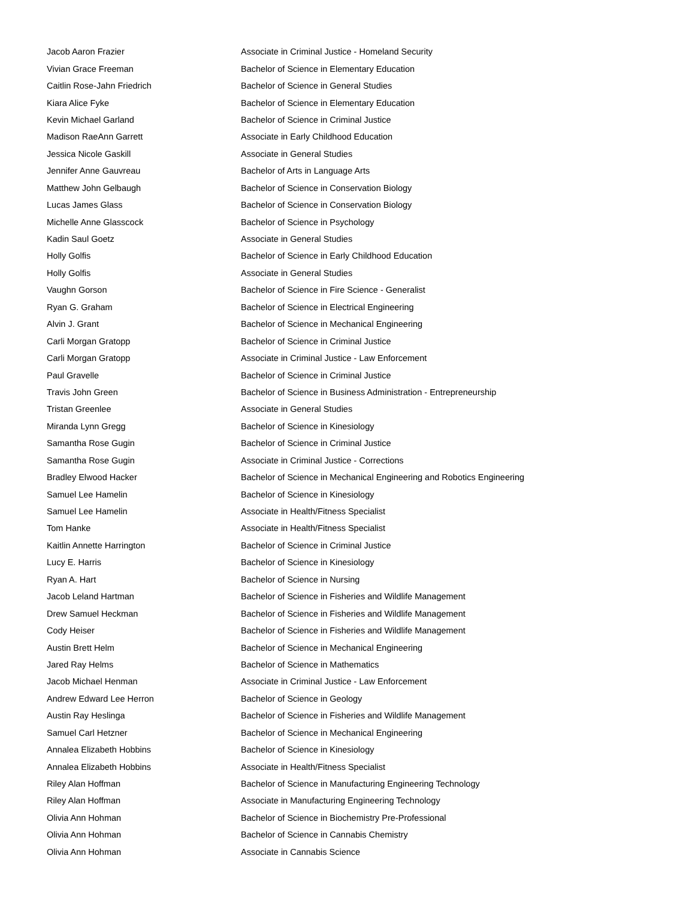| Jacob Aaron Frazier | Associate in Criminal Justice - Homeland Security |
| Vivian Grace Freeman | Bachelor of Science in Elementary Education |
| Caitlin Rose-Jahn Friedrich | Bachelor of Science in General Studies |
| Kiara Alice Fyke | Bachelor of Science in Elementary Education |
| Kevin Michael Garland | Bachelor of Science in Criminal Justice |
| Madison RaeAnn Garrett | Associate in Early Childhood Education |
| Jessica Nicole Gaskill | Associate in General Studies |
| Jennifer Anne Gauvreau | Bachelor of Arts in Language Arts |
| Matthew John Gelbaugh | Bachelor of Science in Conservation Biology |
| Lucas James Glass | Bachelor of Science in Conservation Biology |
| Michelle Anne Glasscock | Bachelor of Science in Psychology |
| Kadin Saul Goetz | Associate in General Studies |
| Holly Golfis | Bachelor of Science in Early Childhood Education |
| Holly Golfis | Associate in General Studies |
| Vaughn Gorson | Bachelor of Science in Fire Science - Generalist |
| Ryan G. Graham | Bachelor of Science in Electrical Engineering |
| Alvin J. Grant | Bachelor of Science in Mechanical Engineering |
| Carli Morgan Gratopp | Bachelor of Science in Criminal Justice |
| Carli Morgan Gratopp | Associate in Criminal Justice - Law Enforcement |
| Paul Gravelle | Bachelor of Science in Criminal Justice |
| Travis John Green | Bachelor of Science in Business Administration - Entrepreneurship |
| Tristan Greenlee | Associate in General Studies |
| Miranda Lynn Gregg | Bachelor of Science in Kinesiology |
| Samantha Rose Gugin | Bachelor of Science in Criminal Justice |
| Samantha Rose Gugin | Associate in Criminal Justice - Corrections |
| Bradley Elwood Hacker | Bachelor of Science in Mechanical Engineering and Robotics Engineering |
| Samuel Lee Hamelin | Bachelor of Science in Kinesiology |
| Samuel Lee Hamelin | Associate in Health/Fitness Specialist |
| Tom Hanke | Associate in Health/Fitness Specialist |
| Kaitlin Annette Harrington | Bachelor of Science in Criminal Justice |
| Lucy E. Harris | Bachelor of Science in Kinesiology |
| Ryan A. Hart | Bachelor of Science in Nursing |
| Jacob Leland Hartman | Bachelor of Science in Fisheries and Wildlife Management |
| Drew Samuel Heckman | Bachelor of Science in Fisheries and Wildlife Management |
| Cody Heiser | Bachelor of Science in Fisheries and Wildlife Management |
| Austin Brett Helm | Bachelor of Science in Mechanical Engineering |
| Jared Ray Helms | Bachelor of Science in Mathematics |
| Jacob Michael Henman | Associate in Criminal Justice - Law Enforcement |
| Andrew Edward Lee Herron | Bachelor of Science in Geology |
| Austin Ray Heslinga | Bachelor of Science in Fisheries and Wildlife Management |
| Samuel Carl Hetzner | Bachelor of Science in Mechanical Engineering |
| Annalea Elizabeth Hobbins | Bachelor of Science in Kinesiology |
| Annalea Elizabeth Hobbins | Associate in Health/Fitness Specialist |
| Riley Alan Hoffman | Bachelor of Science in Manufacturing Engineering Technology |
| Riley Alan Hoffman | Associate in Manufacturing Engineering Technology |
| Olivia Ann Hohman | Bachelor of Science in Biochemistry Pre-Professional |
| Olivia Ann Hohman | Bachelor of Science in Cannabis Chemistry |
| Olivia Ann Hohman | Associate in Cannabis Science |